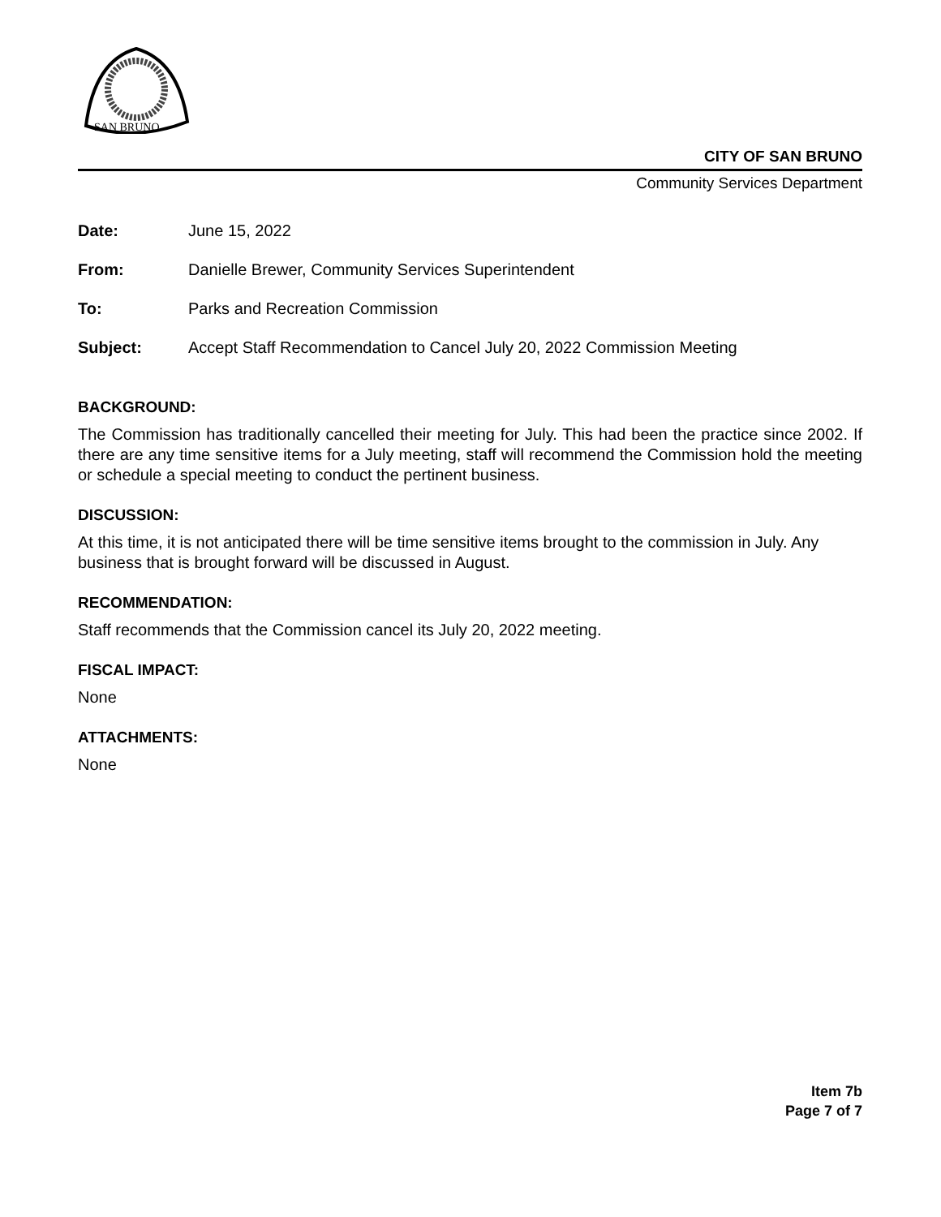SAN BRUNO
CITY OF SAN BRUNO
Community Services Department
| Date: | June 15, 2022 |
| From: | Danielle Brewer, Community Services Superintendent |
| To: | Parks and Recreation Commission |
| Subject: | Accept Staff Recommendation to Cancel July 20, 2022 Commission Meeting |
BACKGROUND:
The Commission has traditionally cancelled their meeting for July. This had been the practice since 2002. If there are any time sensitive items for a July meeting, staff will recommend the Commission hold the meeting or schedule a special meeting to conduct the pertinent business.
DISCUSSION:
At this time, it is not anticipated there will be time sensitive items brought to the commission in July. Any business that is brought forward will be discussed in August.
RECOMMENDATION:
Staff recommends that the Commission cancel its July 20, 2022 meeting.
FISCAL IMPACT:
None
ATTACHMENTS:
None
Item 7b
Page 7 of 7